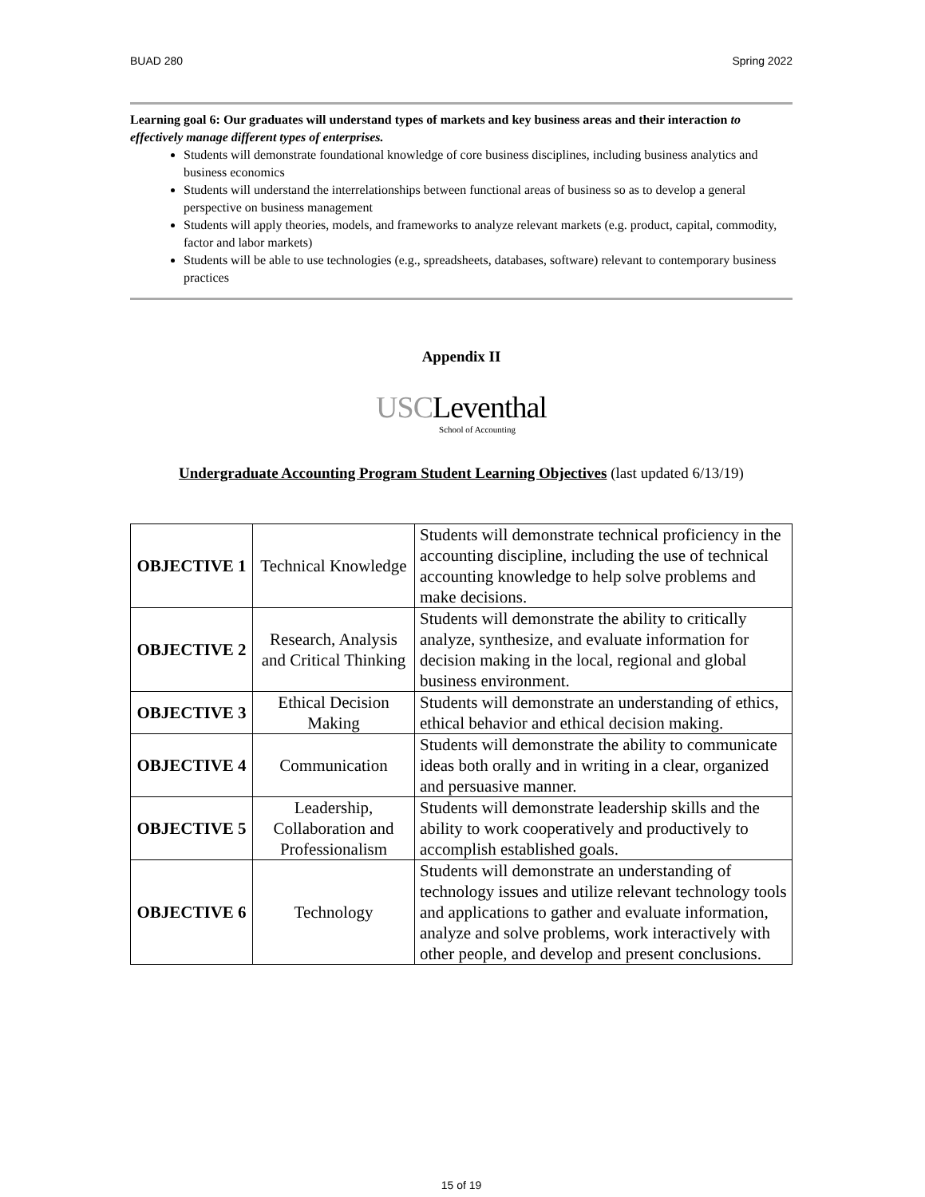BUAD 280 Spring 2022
Learning goal 6: Our graduates will understand types of markets and key business areas and their interaction to effectively manage different types of enterprises.
Students will demonstrate foundational knowledge of core business disciplines, including business analytics and business economics
Students will understand the interrelationships between functional areas of business so as to develop a general perspective on business management
Students will apply theories, models, and frameworks to analyze relevant markets (e.g. product, capital, commodity, factor and labor markets)
Students will be able to use technologies (e.g., spreadsheets, databases, software) relevant to contemporary business practices
Appendix II
USCLeventhal
School of Accounting
Undergraduate Accounting Program Student Learning Objectives (last updated 6/13/19)
| OBJECTIVE 1 | Technical Knowledge | Students will demonstrate technical proficiency in the accounting discipline, including the use of technical accounting knowledge to help solve problems and make decisions. |
| OBJECTIVE 2 | Research, Analysis and Critical Thinking | Students will demonstrate the ability to critically analyze, synthesize, and evaluate information for decision making in the local, regional and global business environment. |
| OBJECTIVE 3 | Ethical Decision Making | Students will demonstrate an understanding of ethics, ethical behavior and ethical decision making. |
| OBJECTIVE 4 | Communication | Students will demonstrate the ability to communicate ideas both orally and in writing in a clear, organized and persuasive manner. |
| OBJECTIVE 5 | Leadership, Collaboration and Professionalism | Students will demonstrate leadership skills and the ability to work cooperatively and productively to accomplish established goals. |
| OBJECTIVE 6 | Technology | Students will demonstrate an understanding of technology issues and utilize relevant technology tools and applications to gather and evaluate information, analyze and solve problems, work interactively with other people, and develop and present conclusions. |
15 of 19